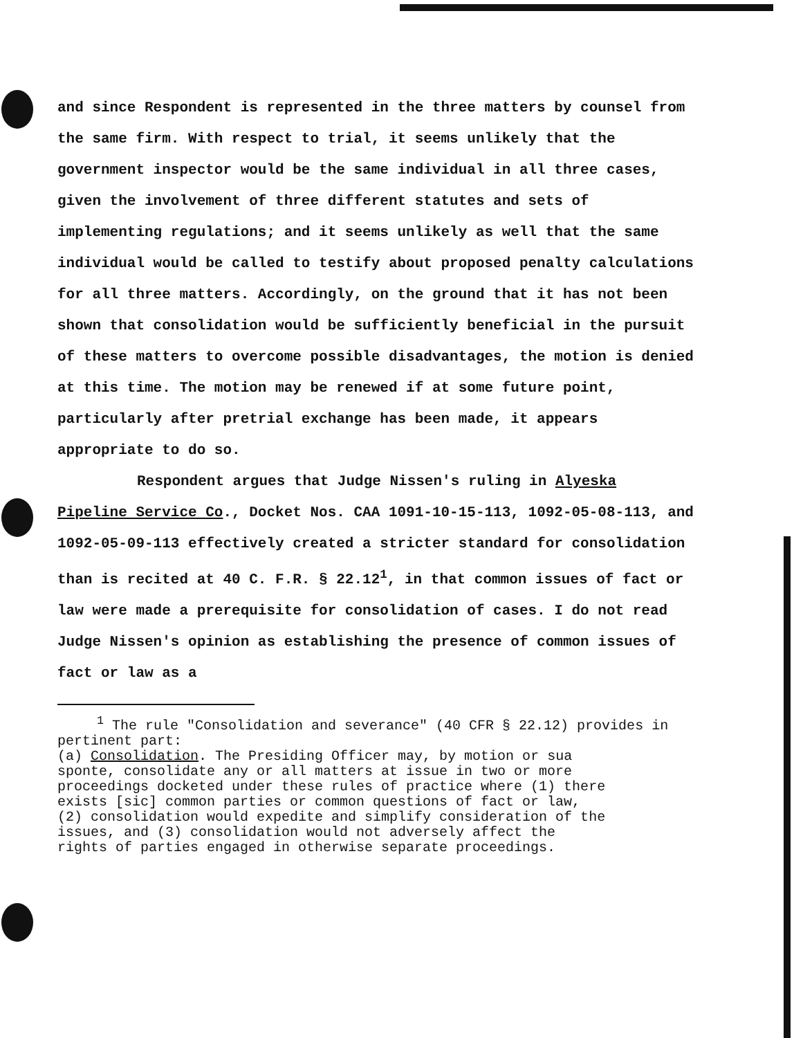and since Respondent is represented in the three matters by counsel from the same firm. With respect to trial, it seems unlikely that the government inspector would be the same individual in all three cases, given the involvement of three different statutes and sets of implementing regulations; and it seems unlikely as well that the same individual would be called to testify about proposed penalty calculations for all three matters. Accordingly, on the ground that it has not been shown that consolidation would be sufficiently beneficial in the pursuit of these matters to overcome possible disadvantages, the motion is denied at this time. The motion may be renewed if at some future point, particularly after pretrial exchange has been made, it appears appropriate to do so.
Respondent argues that Judge Nissen's ruling in Alyeska Pipeline Service Co., Docket Nos. CAA 1091-10-15-113, 1092-05-08-113, and 1092-05-09-113 effectively created a stricter standard for consolidation than is recited at 40 C. F.R. § 22.12<sup>1</sup>, in that common issues of fact or law were made a prerequisite for consolidation of cases. I do not read Judge Nissen's opinion as establishing the presence of common issues of fact or law as a
<sup>1</sup> The rule "Consolidation and severance" (40 CFR § 22.12) provides in pertinent part:
(a) Consolidation. The Presiding Officer may, by motion or sua sponte, consolidate any or all matters at issue in two or more proceedings docketed under these rules of practice where (1) there exists [sic] common parties or common questions of fact or law, (2) consolidation would expedite and simplify consideration of the issues, and (3) consolidation would not adversely affect the rights of parties engaged in otherwise separate proceedings.